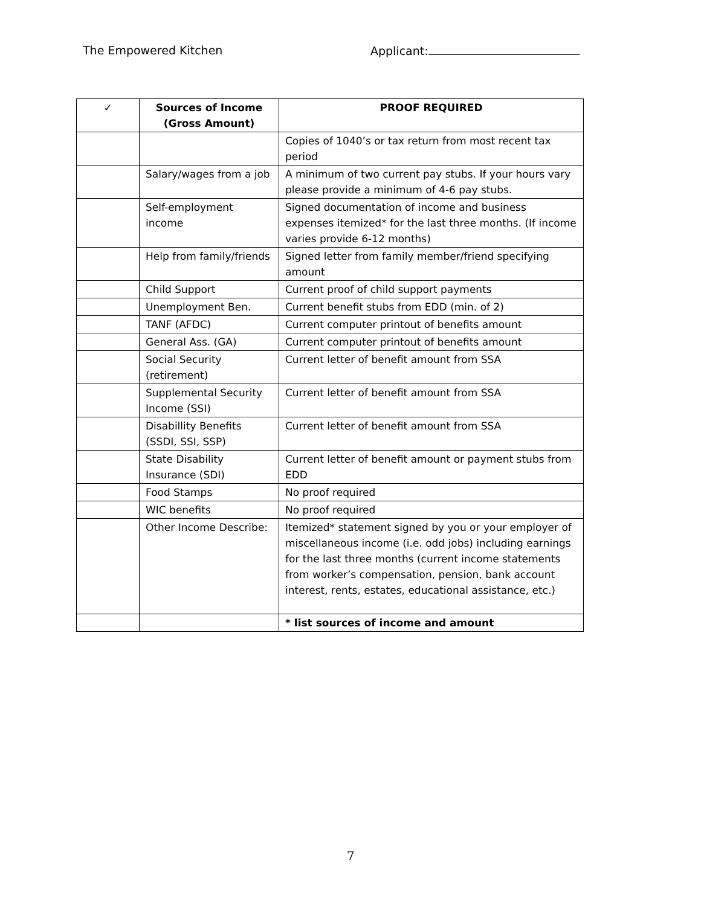The Empowered Kitchen Applicant:
| ✓ | Sources of Income (Gross Amount) | PROOF REQUIRED |
| --- | --- | --- |
| | | Copies of 1040’s or tax return from most recent tax period |
| | Salary/wages from a job | A minimum of two current pay stubs. If your hours vary please provide a minimum of 4-6 pay stubs. |
| | Self-employment income | Signed documentation of income and business expenses itemized* for the last three months. (If income varies provide 6-12 months) |
| | Help from family/friends | Signed letter from family member/friend specifying amount |
| | Child Support | Current proof of child support payments |
| | Unemployment Ben. | Current benefit stubs from EDD (min. of 2) |
| | TANF (AFDC) | Current computer printout of benefits amount |
| | General Ass. (GA) | Current computer printout of benefits amount |
| | Social Security (retirement) | Current letter of benefit amount from SSA |
| | Supplemental Security Income (SSI) | Current letter of benefit amount from SSA |
| | Disabillity Benefits (SSDI, SSI, SSP) | Current letter of benefit amount from SSA |
| | State Disability Insurance (SDI) | Current letter of benefit amount or payment stubs from EDD |
| | Food Stamps | No proof required |
| | WIC benefits | No proof required |
| | Other Income Describe: | Itemized* statement signed by you or your employer of miscellaneous income (i.e. odd jobs) including earnings for the last three months (current income statements from worker’s compensation, pension, bank account interest, rents, estates, educational assistance, etc.) |
| | | * list sources of income and amount |
7